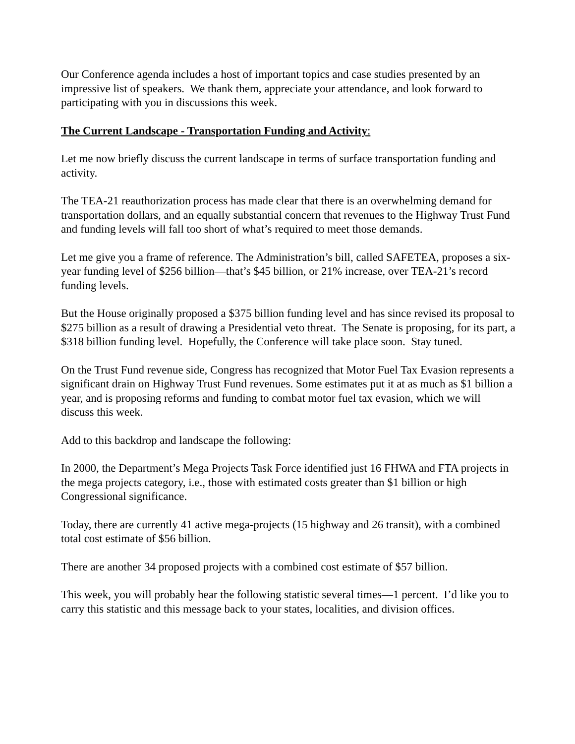Our Conference agenda includes a host of important topics and case studies presented by an impressive list of speakers. We thank them, appreciate your attendance, and look forward to participating with you in discussions this week.
The Current Landscape - Transportation Funding and Activity:
Let me now briefly discuss the current landscape in terms of surface transportation funding and activity.
The TEA-21 reauthorization process has made clear that there is an overwhelming demand for transportation dollars, and an equally substantial concern that revenues to the Highway Trust Fund and funding levels will fall too short of what’s required to meet those demands.
Let me give you a frame of reference. The Administration’s bill, called SAFETEA, proposes a six-year funding level of $256 billion—that’s $45 billion, or 21% increase, over TEA-21’s record funding levels.
But the House originally proposed a $375 billion funding level and has since revised its proposal to $275 billion as a result of drawing a Presidential veto threat. The Senate is proposing, for its part, a $318 billion funding level. Hopefully, the Conference will take place soon. Stay tuned.
On the Trust Fund revenue side, Congress has recognized that Motor Fuel Tax Evasion represents a significant drain on Highway Trust Fund revenues. Some estimates put it at as much as $1 billion a year, and is proposing reforms and funding to combat motor fuel tax evasion, which we will discuss this week.
Add to this backdrop and landscape the following:
In 2000, the Department’s Mega Projects Task Force identified just 16 FHWA and FTA projects in the mega projects category, i.e., those with estimated costs greater than $1 billion or high Congressional significance.
Today, there are currently 41 active mega-projects (15 highway and 26 transit), with a combined total cost estimate of $56 billion.
There are another 34 proposed projects with a combined cost estimate of $57 billion.
This week, you will probably hear the following statistic several times—1 percent. I’d like you to carry this statistic and this message back to your states, localities, and division offices.